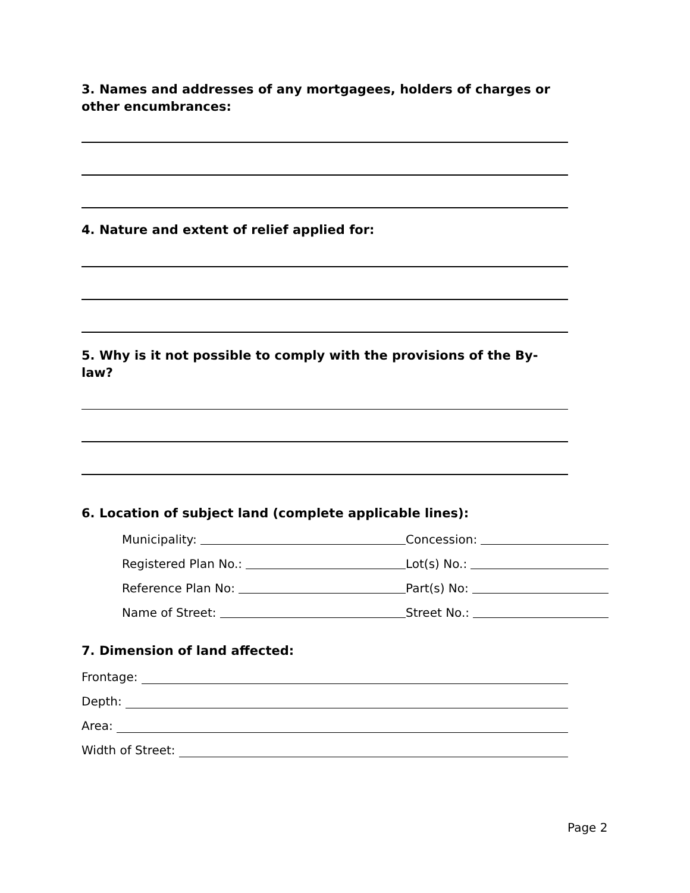3. Names and addresses of any mortgagees, holders of charges or other encumbrances:
4. Nature and extent of relief applied for:
5. Why is it not possible to comply with the provisions of the By-law?
6. Location of subject land (complete applicable lines):
Municipality:
Concession:
Registered Plan No.:
Lot(s) No.:
Reference Plan No:
Part(s) No:
Name of Street:
Street No.:
7. Dimension of land affected:
Frontage:
Depth:
Area:
Width of Street:
Page 2